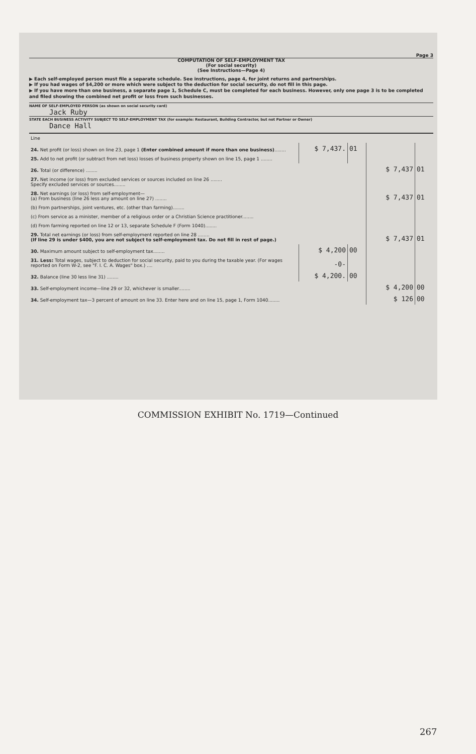Page 3
COMPUTATION OF SELF-EMPLOYMENT TAX
(For social security)
(See Instructions—Page 4)
▶ Each self-employed person must file a separate schedule. See instructions, page 4, for joint returns and partnerships.
▶ If you had wages of $4,200 or more which were subject to the deduction for social security, do not fill in this page.
▶ If you have more than one business, a separate page 1, Schedule C, must be completed for each business. However, only one page 3 is to be completed and filed showing the combined net profit or loss from such businesses.
NAME OF SELF-EMPLOYED PERSON (as shown on social security card)
Jack Ruby
STATE EACH BUSINESS ACTIVITY SUBJECT TO SELF-EMPLOYMENT TAX (for example: Restaurant, Building Contractor, but not Partner or Owner)
Dance Hall
| Line | | | | |
| 24. Net profit (or loss) shown on line 23, page 1 (Enter combined amount if more than one business) ........ | $ 7,437. | 01 | | |
| 25. Add to net profit (or subtract from net loss) losses of business property shown on line 15, page 1 ........ | | | | |
| 26. Total (or difference) ........ | | | $ 7,437 | 01 |
| 27. Net income (or loss) from excluded services or sources included on line 26 ........ Specify excluded services or sources........ | | | | |
| 28. Net earnings (or loss) from self-employment— (a) From business (line 26 less any amount on line 27) ........ | | | $ 7,437 | 01 |
| (b) From partnerships, joint ventures, etc. (other than farming)........ | | | | |
| (c) From service as a minister, member of a religious order or a Christian Science practitioner........ | | | | |
| (d) From farming reported on line 12 or 13, separate Schedule F (Form 1040)........ | | | | |
| 29. Total net earnings (or loss) from self-employment reported on line 28 ........ (If line 29 is under $400, you are not subject to self-employment tax. Do not fill in rest of page.) | | | $ 7,437 | 01 |
| 30. Maximum amount subject to self-employment tax........ | $ 4,200 | 00 | | |
| 31. Less: Total wages, subject to deduction for social security, paid to you during the taxable year. (For wages reported on Form W-2, see "F. I. C. A. Wages" box.) .... | -0- | | | |
| 32. Balance (line 30 less line 31) ........ | $ 4,200. | 00 | | |
| 33. Self-employment income—line 29 or 32, whichever is smaller........ | | | $ 4,200 | 00 |
| 34. Self-employment tax—3 percent of amount on line 33. Enter here and on line 15, page 1, Form 1040........ | | | $ 126 | 00 |
COMMISSION EXHIBIT No. 1719—Continued
267